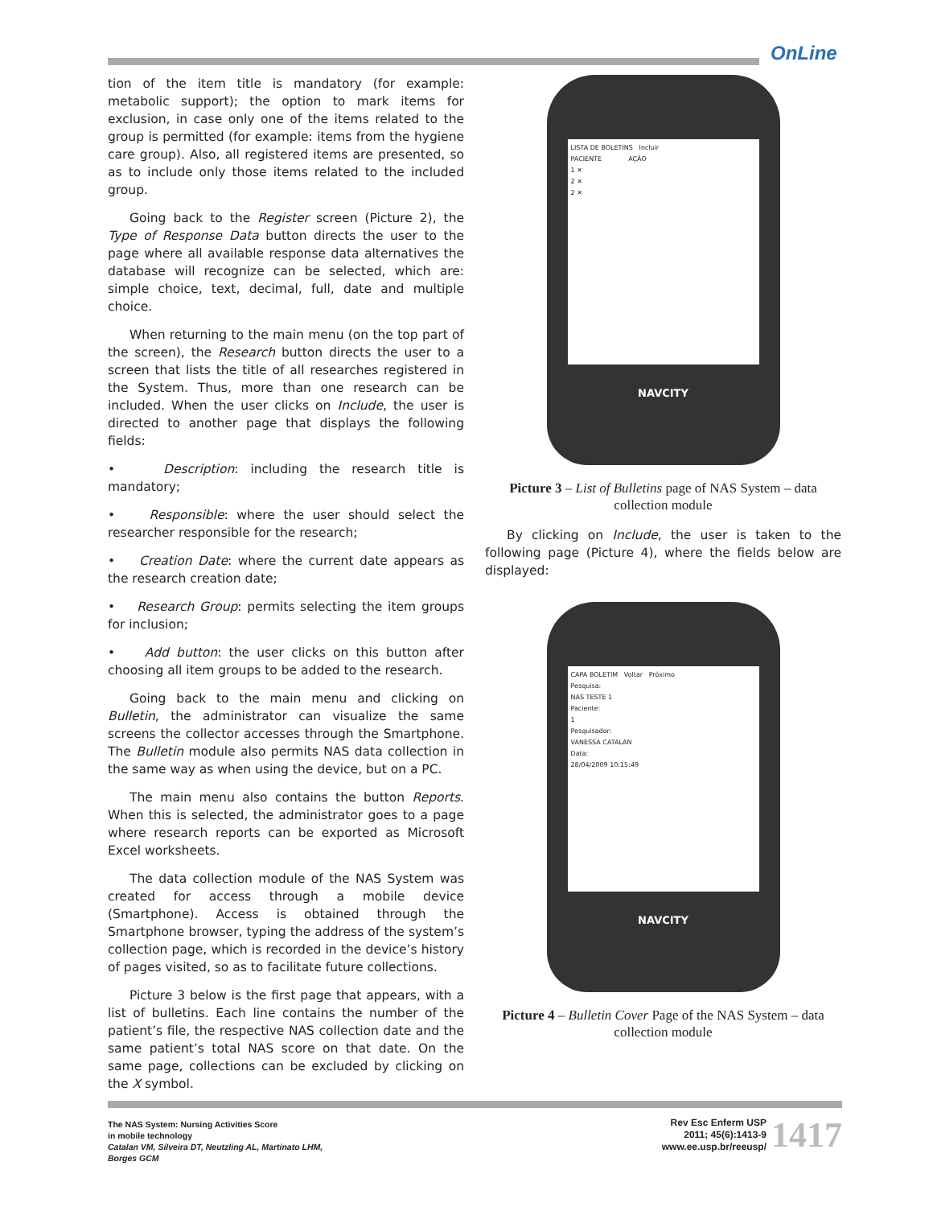OnLine
tion of the item title is mandatory (for example: metabolic support); the option to mark items for exclusion, in case only one of the items related to the group is permitted (for example: items from the hygiene care group). Also, all registered items are presented, so as to include only those items related to the included group.
Going back to the Register screen (Picture 2), the Type of Response Data button directs the user to the page where all available response data alternatives the database will recognize can be selected, which are: simple choice, text, decimal, full, date and multiple choice.
When returning to the main menu (on the top part of the screen), the Research button directs the user to a screen that lists the title of all researches registered in the System. Thus, more than one research can be included. When the user clicks on Include, the user is directed to another page that displays the following fields:
• Description: including the research title is mandatory;
• Responsible: where the user should select the researcher responsible for the research;
• Creation Date: where the current date appears as the research creation date;
• Research Group: permits selecting the item groups for inclusion;
• Add button: the user clicks on this button after choosing all item groups to be added to the research.
Going back to the main menu and clicking on Bulletin, the administrator can visualize the same screens the collector accesses through the Smartphone. The Bulletin module also permits NAS data collection in the same way as when using the device, but on a PC.
The main menu also contains the button Reports. When this is selected, the administrator goes to a page where research reports can be exported as Microsoft Excel worksheets.
The data collection module of the NAS System was created for access through a mobile device (Smartphone). Access is obtained through the Smartphone browser, typing the address of the system’s collection page, which is recorded in the device’s history of pages visited, so as to facilitate future collections.
Picture 3 below is the first page that appears, with a list of bulletins. Each line contains the number of the patient’s file, the respective NAS collection date and the same patient’s total NAS score on that date. On the same page, collections can be excluded by clicking on the X symbol.
LISTA DE BOLETINS Incluir
PACIENTE AÇÃO
1 ✕
2 ✕
2 ✕
NAVCITY
Picture 3 – List of Bulletins page of NAS System – data collection module
By clicking on Include, the user is taken to the following page (Picture 4), where the fields below are displayed:
CAPA BOLETIM Voltar Próximo
Pesquisa:
NAS TESTE 1
Paciente:
1
Pesquisador:
VANESSA CATALAN
Data:
28/04/2009 10:15:49
NAVCITY
Picture 4 – Bulletin Cover Page of the NAS System – data collection module
The NAS System: Nursing Activities Score
in mobile technology
Catalan VM, Silveira DT, Neutzling AL, Martinato LHM,
Borges GCM
Rev Esc Enferm USP
2011; 45(6):1413-9
www.ee.usp.br/reeusp/
1417